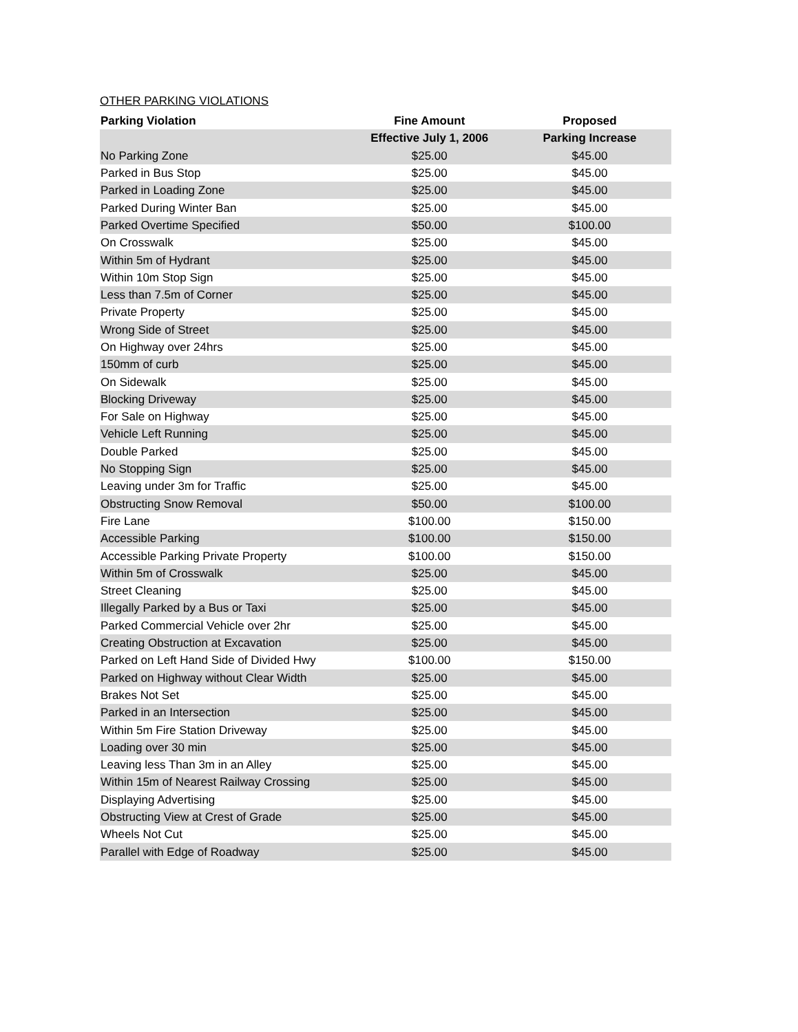OTHER PARKING VIOLATIONS
| Parking Violation | Fine Amount | Proposed | |
| --- | --- | --- | --- |
| | Effective July 1, 2006 | Parking Increase | |
| No Parking Zone | $25.00 | $45.00 | |
| Parked in Bus Stop | $25.00 | $45.00 | |
| Parked in Loading Zone | $25.00 | $45.00 | |
| Parked During Winter Ban | $25.00 | $45.00 | |
| Parked Overtime Specified | $50.00 | $100.00 | |
| On Crosswalk | $25.00 | $45.00 | |
| Within 5m of Hydrant | $25.00 | $45.00 | |
| Within 10m Stop Sign | $25.00 | $45.00 | |
| Less than 7.5m of Corner | $25.00 | $45.00 | |
| Private Property | $25.00 | $45.00 | |
| Wrong Side of Street | $25.00 | $45.00 | |
| On Highway over 24hrs | $25.00 | $45.00 | |
| 150mm of curb | $25.00 | $45.00 | |
| On Sidewalk | $25.00 | $45.00 | |
| Blocking Driveway | $25.00 | $45.00 | |
| For Sale on Highway | $25.00 | $45.00 | |
| Vehicle Left Running | $25.00 | $45.00 | |
| Double Parked | $25.00 | $45.00 | |
| No Stopping Sign | $25.00 | $45.00 | |
| Leaving under 3m for Traffic | $25.00 | $45.00 | |
| Obstructing Snow Removal | $50.00 | $100.00 | |
| Fire Lane | $100.00 | $150.00 | |
| Accessible Parking | $100.00 | $150.00 | |
| Accessible Parking Private Property | $100.00 | $150.00 | |
| Within 5m of Crosswalk | $25.00 | $45.00 | |
| Street Cleaning | $25.00 | $45.00 | |
| Illegally Parked by a Bus or Taxi | $25.00 | $45.00 | |
| Parked Commercial Vehicle over 2hr | $25.00 | $45.00 | |
| Creating Obstruction at Excavation | $25.00 | $45.00 | |
| Parked on Left Hand Side of Divided Hwy | $100.00 | $150.00 | |
| Parked on Highway without Clear Width | $25.00 | $45.00 | |
| Brakes Not Set | $25.00 | $45.00 | |
| Parked in an Intersection | $25.00 | $45.00 | |
| Within 5m Fire Station Driveway | $25.00 | $45.00 | |
| Loading over 30 min | $25.00 | $45.00 | |
| Leaving less Than 3m in an Alley | $25.00 | $45.00 | |
| Within 15m of Nearest Railway Crossing | $25.00 | $45.00 | |
| Displaying Advertising | $25.00 | $45.00 | |
| Obstructing View at Crest of Grade | $25.00 | $45.00 | |
| Wheels Not Cut | $25.00 | $45.00 | |
| Parallel with Edge of Roadway | $25.00 | $45.00 | |